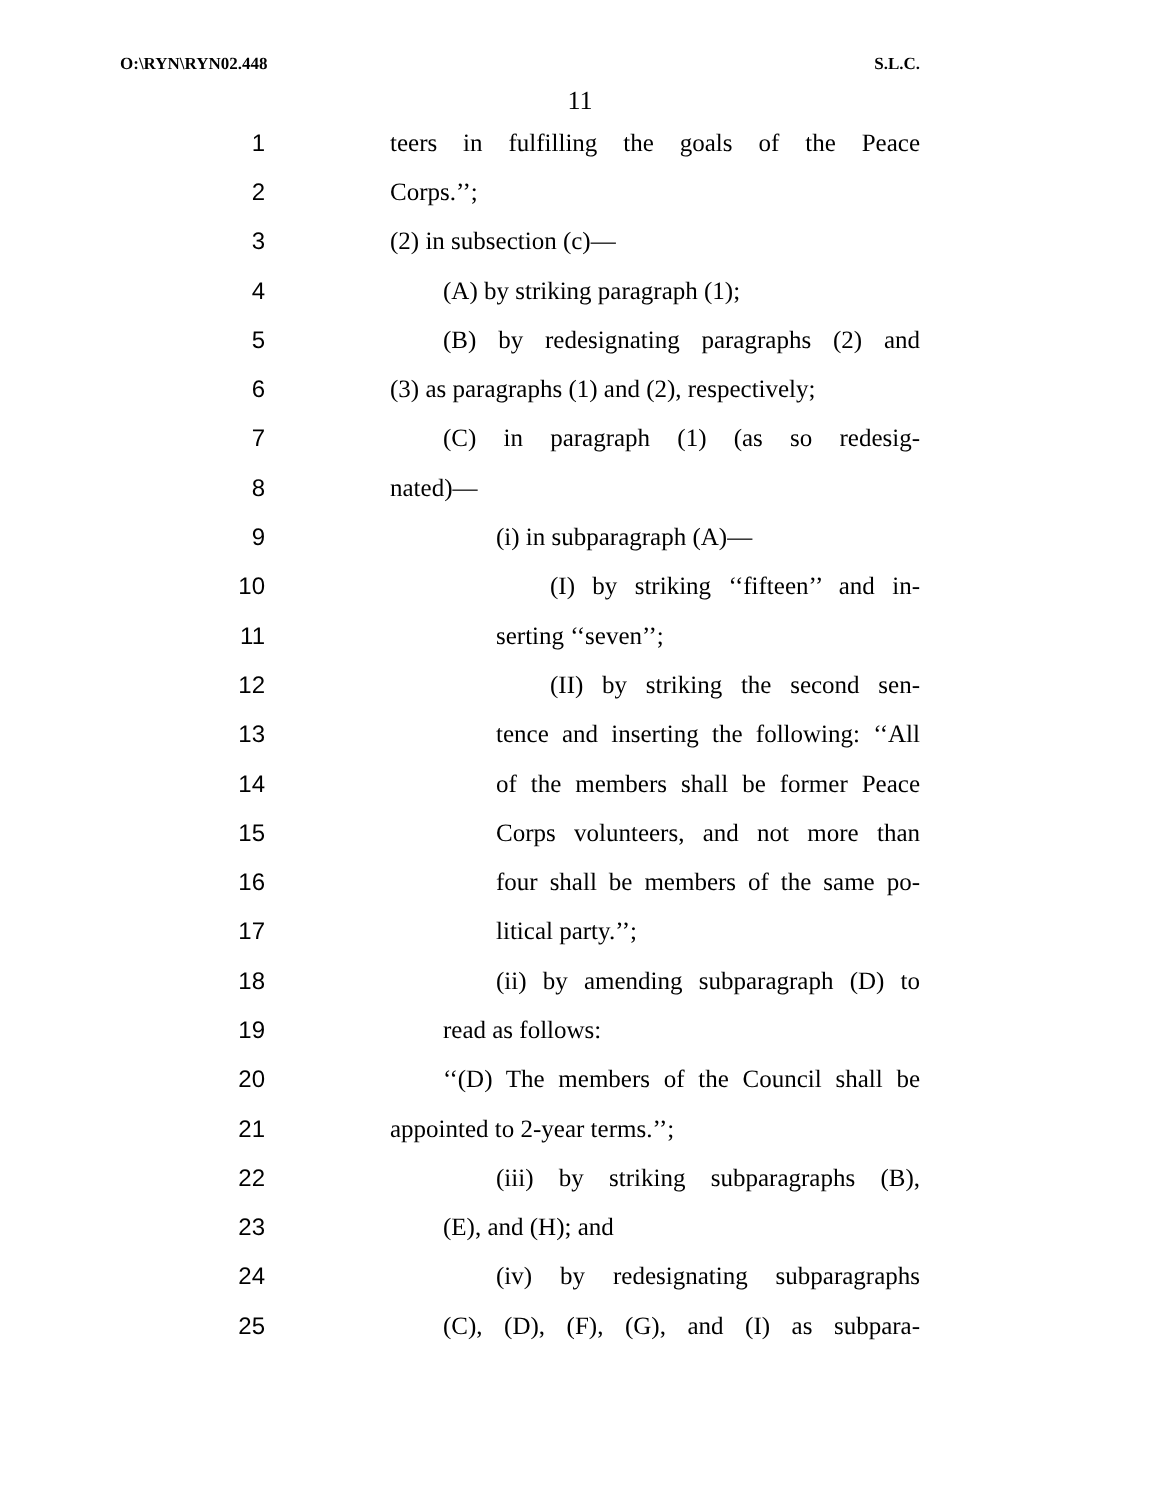O:\RYN\RYN02.448 S.L.C.
11
1 teers in fulfilling the goals of the Peace
2 Corps.’’;
3 (2) in subsection (c)—
4 (A) by striking paragraph (1);
5 (B) by redesignating paragraphs (2) and
6 (3) as paragraphs (1) and (2), respectively;
7 (C) in paragraph (1) (as so redesig-
8 nated)—
9 (i) in subparagraph (A)—
10 (I) by striking ‘‘fifteen’’ and in-
11 serting ‘‘seven’’;
12 (II) by striking the second sen-
13 tence and inserting the following: ‘‘All
14 of the members shall be former Peace
15 Corps volunteers, and not more than
16 four shall be members of the same po-
17 litical party.’’;
18 (ii) by amending subparagraph (D) to
19 read as follows:
20 ‘‘(D) The members of the Council shall be
21 appointed to 2-year terms.’’;
22 (iii) by striking subparagraphs (B),
23 (E), and (H); and
24 (iv) by redesignating subparagraphs
25 (C), (D), (F), (G), and (I) as subpara-